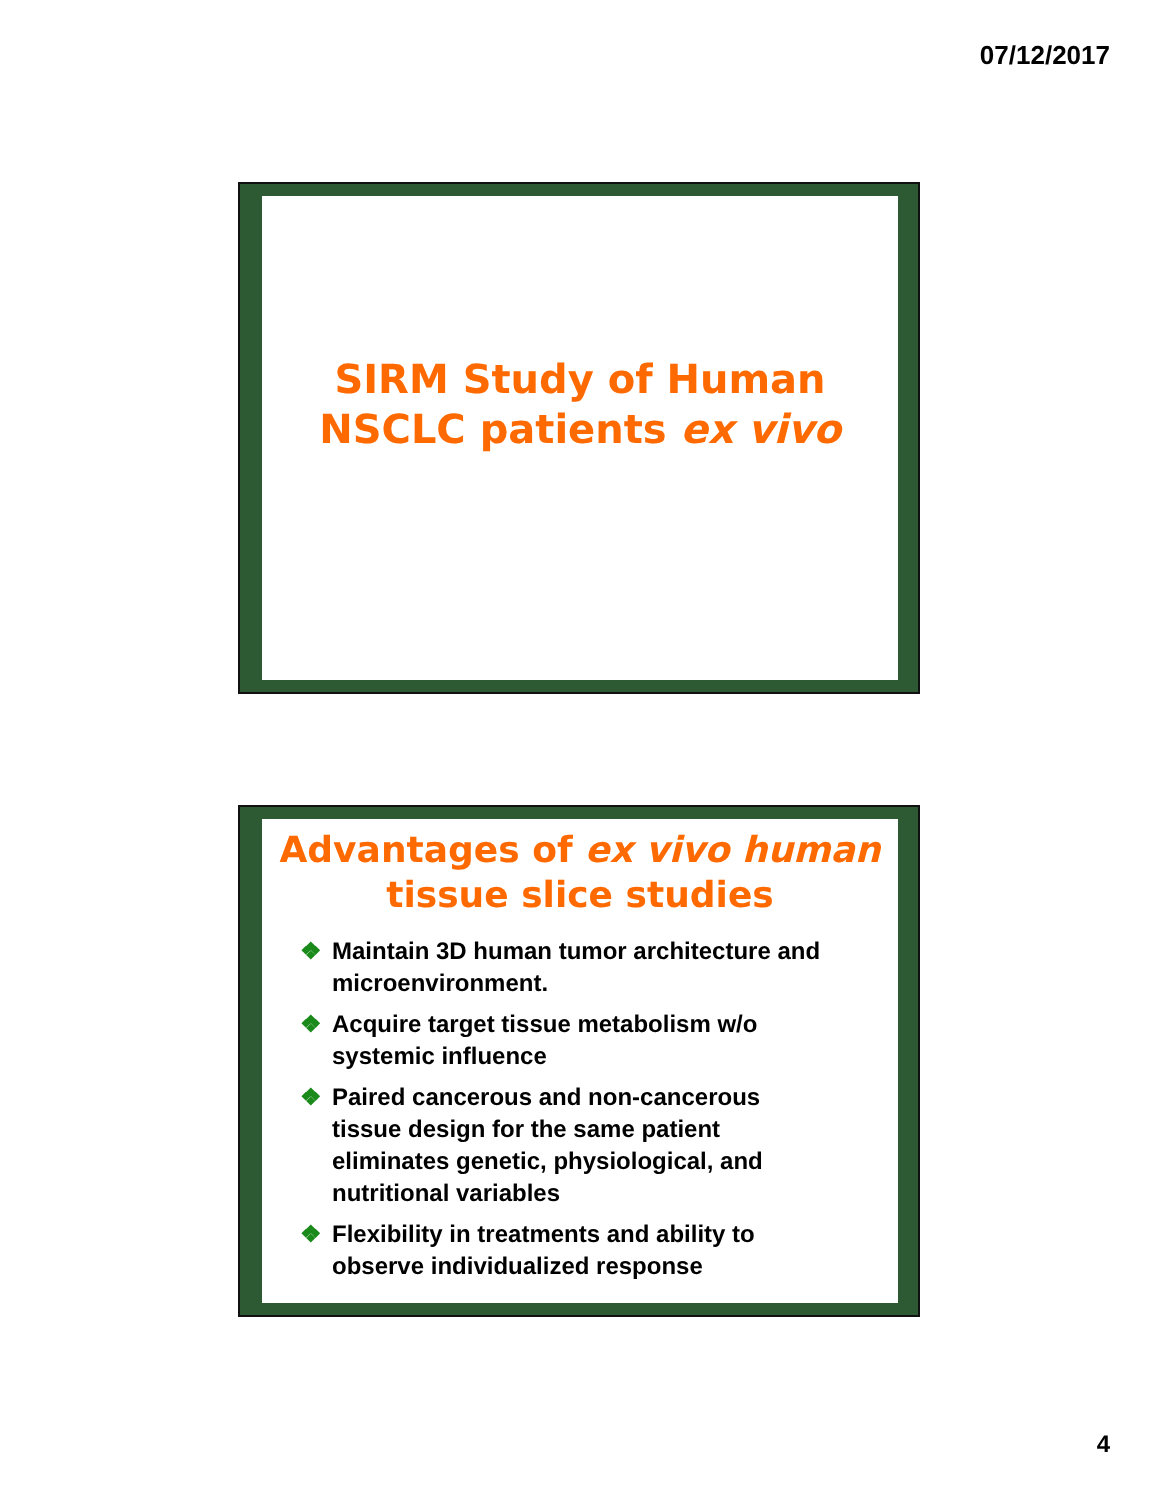07/12/2017
SIRM Study of Human
NSCLC patients ex vivo
Advantages of ex vivo human
tissue slice studies
❖ Maintain 3D human tumor architecture and microenvironment.
❖ Acquire target tissue metabolism w/o systemic influence
❖ Paired cancerous and non-cancerous tissue design for the same patient eliminates genetic, physiological, and nutritional variables
❖ Flexibility in treatments and ability to observe individualized response
4